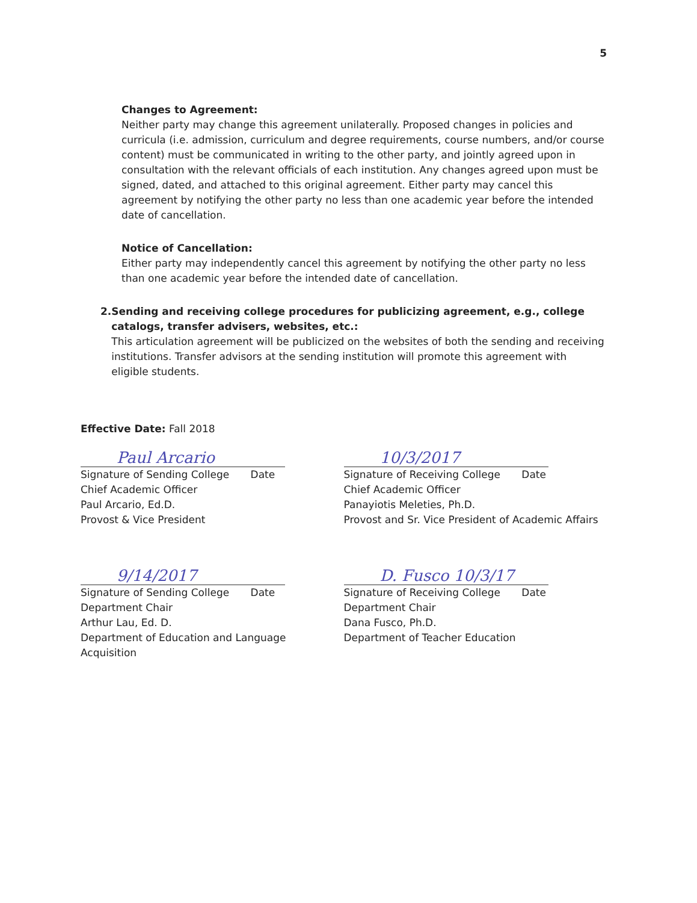5
Changes to Agreement:
Neither party may change this agreement unilaterally. Proposed changes in policies and curricula (i.e. admission, curriculum and degree requirements, course numbers, and/or course content) must be communicated in writing to the other party, and jointly agreed upon in consultation with the relevant officials of each institution. Any changes agreed upon must be signed, dated, and attached to this original agreement. Either party may cancel this agreement by notifying the other party no less than one academic year before the intended date of cancellation.
Notice of Cancellation:
Either party may independently cancel this agreement by notifying the other party no less than one academic year before the intended date of cancellation.
2. Sending and receiving college procedures for publicizing agreement, e.g., college catalogs, transfer advisers, websites, etc.:
This articulation agreement will be publicized on the websites of both the sending and receiving institutions. Transfer advisors at the sending institution will promote this agreement with eligible students.
Effective Date: Fall 2018
Paul Arcario
Signature of Sending College Date
Chief Academic Officer
Paul Arcario, Ed.D.
Provost & Vice President
10/3/2017
Signature of Receiving College Date
Chief Academic Officer
Panayiotis Meleties, Ph.D.
Provost and Sr. Vice President of Academic Affairs
9/14/2017
Signature of Sending College Date
Department Chair
Arthur Lau, Ed. D.
Department of Education and Language Acquisition
D. Fusco 10/3/17
Signature of Receiving College Date
Department Chair
Dana Fusco, Ph.D.
Department of Teacher Education